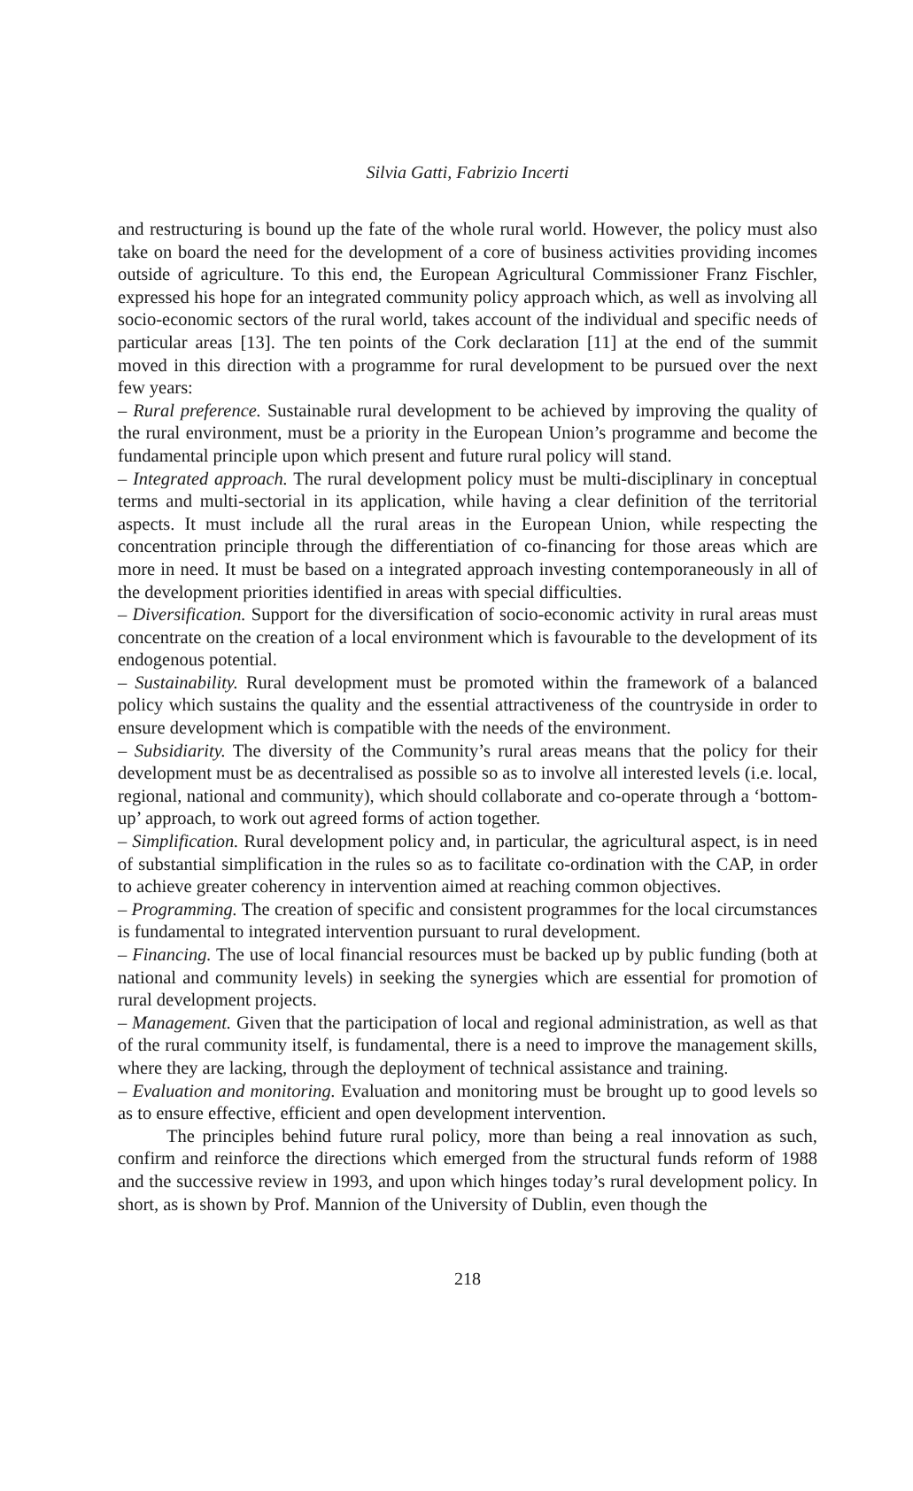Silvia Gatti, Fabrizio Incerti
and restructuring is bound up the fate of the whole rural world. However, the policy must also take on board the need for the development of a core of business activities providing incomes outside of agriculture. To this end, the European Agricultural Commissioner Franz Fischler, expressed his hope for an integrated community policy approach which, as well as involving all socio-economic sectors of the rural world, takes account of the individual and specific needs of particular areas [13]. The ten points of the Cork declaration [11] at the end of the summit moved in this direction with a programme for rural development to be pursued over the next few years:
– Rural preference. Sustainable rural development to be achieved by improving the quality of the rural environment, must be a priority in the European Union’s programme and become the fundamental principle upon which present and future rural policy will stand.
– Integrated approach. The rural development policy must be multi-disciplinary in conceptual terms and multi-sectorial in its application, while having a clear definition of the territorial aspects. It must include all the rural areas in the European Union, while respecting the concentration principle through the differentiation of co-financing for those areas which are more in need. It must be based on a integrated approach investing contemporaneously in all of the development priorities identified in areas with special difficulties.
– Diversification. Support for the diversification of socio-economic activity in rural areas must concentrate on the creation of a local environment which is favourable to the development of its endogenous potential.
– Sustainability. Rural development must be promoted within the framework of a balanced policy which sustains the quality and the essential attractiveness of the countryside in order to ensure development which is compatible with the needs of the environment.
– Subsidiarity. The diversity of the Community’s rural areas means that the policy for their development must be as decentralised as possible so as to involve all interested levels (i.e. local, regional, national and community), which should collaborate and co-operate through a ‘bottom-up’ approach, to work out agreed forms of action together.
– Simplification. Rural development policy and, in particular, the agricultural aspect, is in need of substantial simplification in the rules so as to facilitate co-ordination with the CAP, in order to achieve greater coherency in intervention aimed at reaching common objectives.
– Programming. The creation of specific and consistent programmes for the local circumstances is fundamental to integrated intervention pursuant to rural development.
– Financing. The use of local financial resources must be backed up by public funding (both at national and community levels) in seeking the synergies which are essential for promotion of rural development projects.
– Management. Given that the participation of local and regional administration, as well as that of the rural community itself, is fundamental, there is a need to improve the management skills, where they are lacking, through the deployment of technical assistance and training.
– Evaluation and monitoring. Evaluation and monitoring must be brought up to good levels so as to ensure effective, efficient and open development intervention.
The principles behind future rural policy, more than being a real innovation as such, confirm and reinforce the directions which emerged from the structural funds reform of 1988 and the successive review in 1993, and upon which hinges today’s rural development policy. In short, as is shown by Prof. Mannion of the University of Dublin, even though the
218